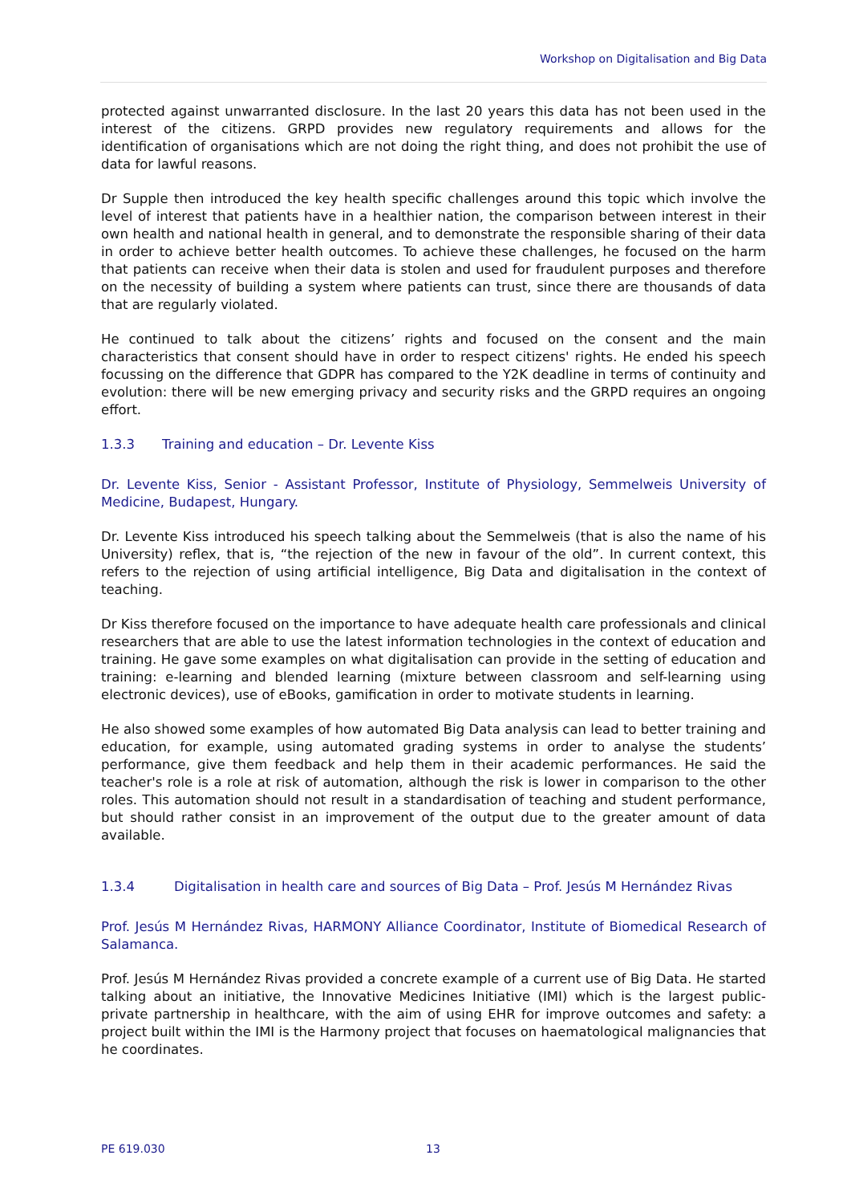Workshop on Digitalisation and Big Data
protected against unwarranted disclosure. In the last 20 years this data has not been used in the interest of the citizens. GRPD provides new regulatory requirements and allows for the identification of organisations which are not doing the right thing, and does not prohibit the use of data for lawful reasons.
Dr Supple then introduced the key health specific challenges around this topic which involve the level of interest that patients have in a healthier nation, the comparison between interest in their own health and national health in general, and to demonstrate the responsible sharing of their data in order to achieve better health outcomes. To achieve these challenges, he focused on the harm that patients can receive when their data is stolen and used for fraudulent purposes and therefore on the necessity of building a system where patients can trust, since there are thousands of data that are regularly violated.
He continued to talk about the citizens’ rights and focused on the consent and the main characteristics that consent should have in order to respect citizens' rights. He ended his speech focussing on the difference that GDPR has compared to the Y2K deadline in terms of continuity and evolution: there will be new emerging privacy and security risks and the GRPD requires an ongoing effort.
1.3.3 Training and education – Dr. Levente Kiss
Dr. Levente Kiss, Senior - Assistant Professor, Institute of Physiology, Semmelweis University of Medicine, Budapest, Hungary.
Dr. Levente Kiss introduced his speech talking about the Semmelweis (that is also the name of his University) reflex, that is, “the rejection of the new in favour of the old”. In current context, this refers to the rejection of using artificial intelligence, Big Data and digitalisation in the context of teaching.
Dr Kiss therefore focused on the importance to have adequate health care professionals and clinical researchers that are able to use the latest information technologies in the context of education and training. He gave some examples on what digitalisation can provide in the setting of education and training: e-learning and blended learning (mixture between classroom and self-learning using electronic devices), use of eBooks, gamification in order to motivate students in learning.
He also showed some examples of how automated Big Data analysis can lead to better training and education, for example, using automated grading systems in order to analyse the students’ performance, give them feedback and help them in their academic performances. He said the teacher's role is a role at risk of automation, although the risk is lower in comparison to the other roles. This automation should not result in a standardisation of teaching and student performance, but should rather consist in an improvement of the output due to the greater amount of data available.
1.3.4 Digitalisation in health care and sources of Big Data – Prof. Jesús M Hernández Rivas
Prof. Jesús M Hernández Rivas, HARMONY Alliance Coordinator, Institute of Biomedical Research of Salamanca.
Prof. Jesús M Hernández Rivas provided a concrete example of a current use of Big Data. He started talking about an initiative, the Innovative Medicines Initiative (IMI) which is the largest public-private partnership in healthcare, with the aim of using EHR for improve outcomes and safety: a project built within the IMI is the Harmony project that focuses on haematological malignancies that he coordinates.
PE 619.030 13